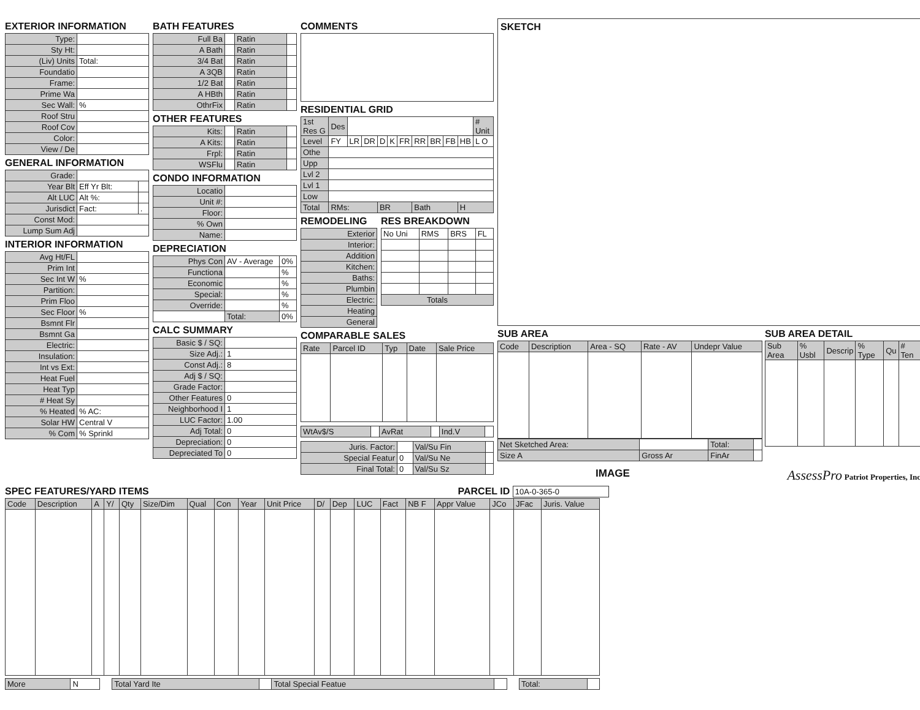EXTERIOR INFORMATION
| Type: | |
| Sty Ht: | |
| (Liv) Units | Total: |
| Foundatio | |
| Frame: | |
| Prime Wa | |
| Sec Wall: | % |
| Roof Stru | |
| Roof Cov | |
| Color: | |
| View / De | |
GENERAL INFORMATION
| Grade: | | |
| Year Blt | Eff Yr Blt: | |
| Alt LUC | Alt %: | |
| Jurisdict | Fact: | . |
| Const Mod: | | |
| Lump Sum Adj | | |
INTERIOR INFORMATION
| Avg Ht/FL | |
| Prim Int | |
| Sec Int W | % |
| Partition: | |
| Prim Floo | |
| Sec Floor | % |
| Bsmnt Flr | |
| Bsmnt Ga | |
| Electric: | |
| Insulation: | |
| Int vs Ext: | |
| Heat Fuel | |
| Heat Typ | |
| # Heat Sy | |
| % Heated | % AC: |
| Solar HW | Central V |
| % Com | % Sprinkl |
BATH FEATURES
| Full Ba | | Ratin | |
| A Bath | | Ratin | |
| 3/4 Bat | | Ratin | |
| A 3QB | | Ratin | |
| 1/2 Bat | | Ratin | |
| A HBth | | Ratin | |
| OthrFix | | Ratin | |
OTHER FEATURES
| Kits: | | Ratin | |
| A Kits: | | Ratin | |
| Frpl: | | Ratin | |
| WSFlu | | Ratin | |
CONDO INFORMATION
| Locatio | |
| Unit #: | |
| Floor: | |
| % Own | |
| Name: | |
DEPRECIATION
| Phys Con | AV - Average | 0% |
| Functiona | | % |
| Economic | | % |
| Special: | | % |
| Override: | | % |
| | Total: | 0% |
CALC SUMMARY
| Basic $ / SQ: | |
| Size Adj.: | 1 |
| Const Adj.: | 8 |
| Adj $ / SQ: | |
| Grade Factor: | |
| Other Features | 0 |
| Neighborhood I | 1 |
| LUC Factor: | 1.00 |
| Adj Total: | 0 |
| Depreciation: | 0 |
| Depreciated To | 0 |
COMMENTS
RESIDENTIAL GRID
| 1st Res G | Des | | | | | | | | | | # Unit |
| Level | FY | LR | DR | D | K | FR | RR | BR | FB | HB | L O |
| Othe | | | | | | | | | | | |
| Upp | | | | | | | | | | | |
| Lvl 2 | | | | | | | | | | | |
| Lvl 1 | | | | | | | | | | | |
| Low | | | | | | | | | | | |
| Total | RMs: | | | BR | | | Bath | | | H | |
REMODELING
| Exterior |
| Interior: |
| Addition |
| Kitchen: |
| Baths: |
| Plumbin |
| Electric: |
| Heating |
| General |
RES BREAKDOWN
| No Uni | RMS | BRS | FL |
| Totals | | | |
COMPARABLE SALES
| Rate | Parcel ID | Typ | Date | Sale Price |
| WtAv$/S | | AvRat | | Ind.V | |
| Juris. Factor: | | Val/Su Fin | |
| Special Featur | 0 | Val/Su Ne | |
| Final Total: | 0 | Val/Su Sz | |
SKETCH
SUB AREA
| Code | Description | Area - SQ | Rate - AV | Undepr Value |
| Net Sketched Area: | | Total: | |
| Size A | Gross Ar | FinAr | |
SUB AREA DETAIL
| Sub Area | % Usbl | Descrip | % Type | Qu | # Ten |
IMAGE AssessPro Patriot Properties, Inc
SPEC FEATURES/YARD ITEMS PARCEL ID 10A-0-365-0
| Code | Description | A | Y/ | Qty | Size/Dim | Qual | Con | Year | Unit Price | D/ | Dep | LUC | Fact | NB F | Appr Value | JCo | JFac | Juris. Value |
| More | N | | Total Yard Ite | | Total Special Featue | | | Total: | |